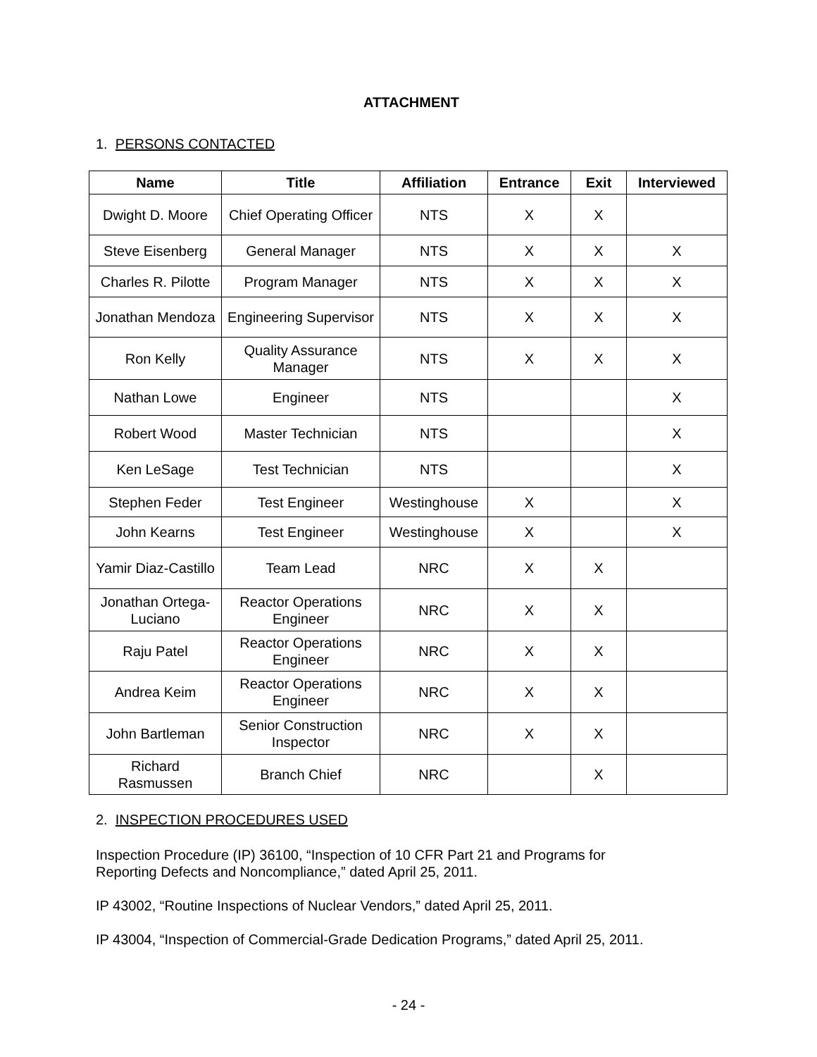ATTACHMENT
1. PERSONS CONTACTED
| Name | Title | Affiliation | Entrance | Exit | Interviewed |
| --- | --- | --- | --- | --- | --- |
| Dwight D. Moore | Chief Operating Officer | NTS | X | X | |
| Steve Eisenberg | General Manager | NTS | X | X | X |
| Charles R. Pilotte | Program Manager | NTS | X | X | X |
| Jonathan Mendoza | Engineering Supervisor | NTS | X | X | X |
| Ron Kelly | Quality Assurance Manager | NTS | X | X | X |
| Nathan Lowe | Engineer | NTS | | | X |
| Robert Wood | Master Technician | NTS | | | X |
| Ken LeSage | Test Technician | NTS | | | X |
| Stephen Feder | Test Engineer | Westinghouse | X | | X |
| John Kearns | Test Engineer | Westinghouse | X | | X |
| Yamir Diaz-Castillo | Team Lead | NRC | X | X | |
| Jonathan Ortega-Luciano | Reactor Operations Engineer | NRC | X | X | |
| Raju Patel | Reactor Operations Engineer | NRC | X | X | |
| Andrea Keim | Reactor Operations Engineer | NRC | X | X | |
| John Bartleman | Senior Construction Inspector | NRC | X | X | |
| Richard Rasmussen | Branch Chief | NRC | | X | |
2. INSPECTION PROCEDURES USED
Inspection Procedure (IP) 36100, “Inspection of 10 CFR Part 21 and Programs for
Reporting Defects and Noncompliance,” dated April 25, 2011.
IP 43002, “Routine Inspections of Nuclear Vendors,” dated April 25, 2011.
IP 43004, “Inspection of Commercial-Grade Dedication Programs,” dated April 25, 2011.
- 24 -